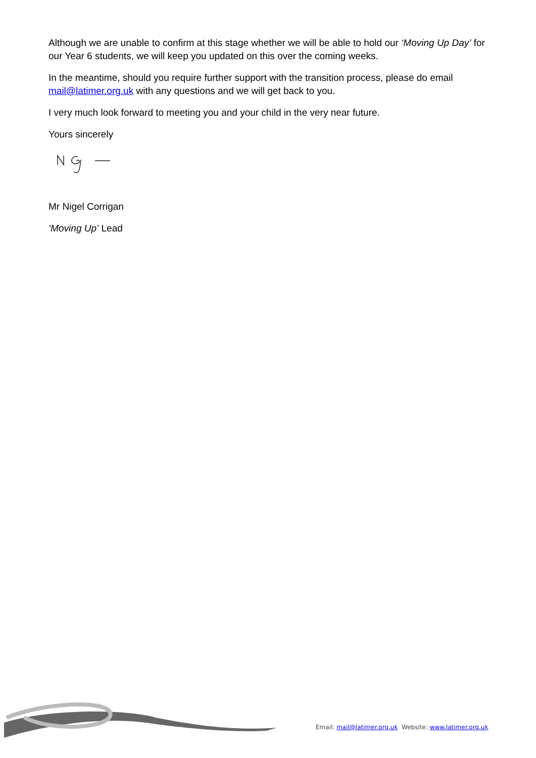Although we are unable to confirm at this stage whether we will be able to hold our ‘Moving Up Day’ for our Year 6 students, we will keep you updated on this over the coming weeks.
In the meantime, should you require further support with the transition process, please do email mail@latimer.org.uk with any questions and we will get back to you.
I very much look forward to meeting you and your child in the very near future.
Yours sincerely
Mr Nigel Corrigan
‘Moving Up’ Lead
Email: mail@latimer.org.uk Website: www.latimer.org.uk